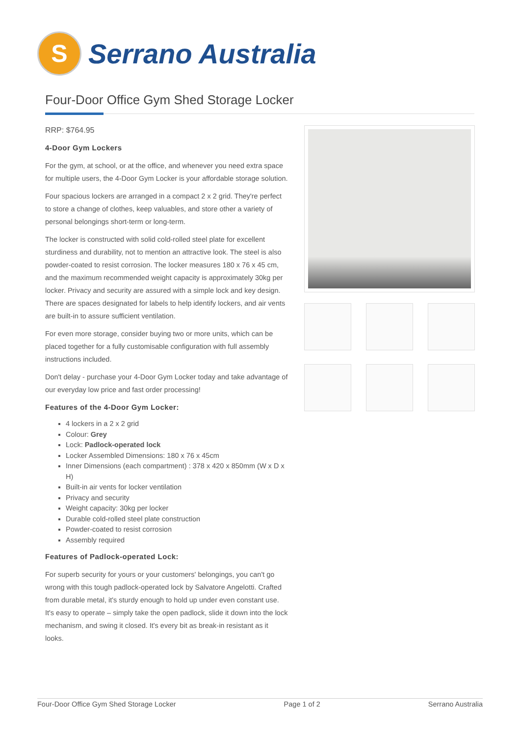S
Serrano Australia
Four-Door Office Gym Shed Storage Locker
RRP: $764.95
4-Door Gym Lockers
For the gym, at school, or at the office, and whenever you need extra space for multiple users, the 4-Door Gym Locker is your affordable storage solution.
Four spacious lockers are arranged in a compact 2 x 2 grid. They're perfect to store a change of clothes, keep valuables, and store other a variety of personal belongings short-term or long-term.
The locker is constructed with solid cold-rolled steel plate for excellent sturdiness and durability, not to mention an attractive look. The steel is also powder-coated to resist corrosion. The locker measures 180 x 76 x 45 cm, and the maximum recommended weight capacity is approximately 30kg per locker. Privacy and security are assured with a simple lock and key design. There are spaces designated for labels to help identify lockers, and air vents are built-in to assure sufficient ventilation.
For even more storage, consider buying two or more units, which can be placed together for a fully customisable configuration with full assembly instructions included.
Don't delay - purchase your 4-Door Gym Locker today and take advantage of our everyday low price and fast order processing!
Features of the 4-Door Gym Locker:
4 lockers in a 2 x 2 grid
Colour: Grey
Lock: Padlock-operated lock
Locker Assembled Dimensions: 180 x 76 x 45cm
Inner Dimensions (each compartment) : 378 x 420 x 850mm (W x D x H)
Built-in air vents for locker ventilation
Privacy and security
Weight capacity: 30kg per locker
Durable cold-rolled steel plate construction
Powder-coated to resist corrosion
Assembly required
Features of Padlock-operated Lock:
For superb security for yours or your customers' belongings, you can't go wrong with this tough padlock-operated lock by Salvatore Angelotti. Crafted from durable metal, it's sturdy enough to hold up under even constant use. It's easy to operate – simply take the open padlock, slide it down into the lock mechanism, and swing it closed. It's every bit as break-in resistant as it looks.
Four-Door Office Gym Shed Storage Locker Page 1 of 2 Serrano Australia